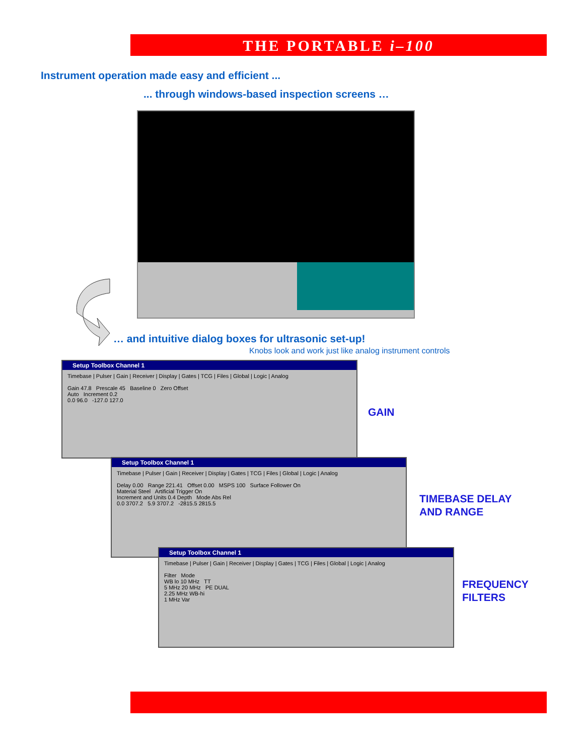THE PORTABLE i–100
Instrument operation made easy and efficient ...
... through windows-based inspection screens …
… and intuitive dialog boxes for ultrasonic set-up!
Knobs look and work just like analog instrument controls
Setup Toolbox Channel 1
Timebase | Pulser | Gain | Receiver | Display | Gates | TCG | Files | Global | Logic | Analog
Gain 47.8 Prescale 45 Baseline 0 Zero Offset
Auto Increment 0.2
0.0 96.0 -127.0 127.0
GAIN
Setup Toolbox Channel 1
Timebase | Pulser | Gain | Receiver | Display | Gates | TCG | Files | Global | Logic | Analog
Delay 0.00 Range 221.41 Offset 0.00 MSPS 100 Surface Follower On
Material Steel Artificial Trigger On
Increment and Units 0.4 Depth Mode Abs Rel
0.0 3707.2 5.9 3707.2 -2815.5 2815.5
TIMEBASE DELAY
AND RANGE
Setup Toolbox Channel 1
Timebase | Pulser | Gain | Receiver | Display | Gates | TCG | Files | Global | Logic | Analog
Filter Mode
WB lo 10 MHz TT
5 MHz 20 MHz PE DUAL
2.25 MHz WB-hi
1 MHz Var
FREQUENCY
FILTERS